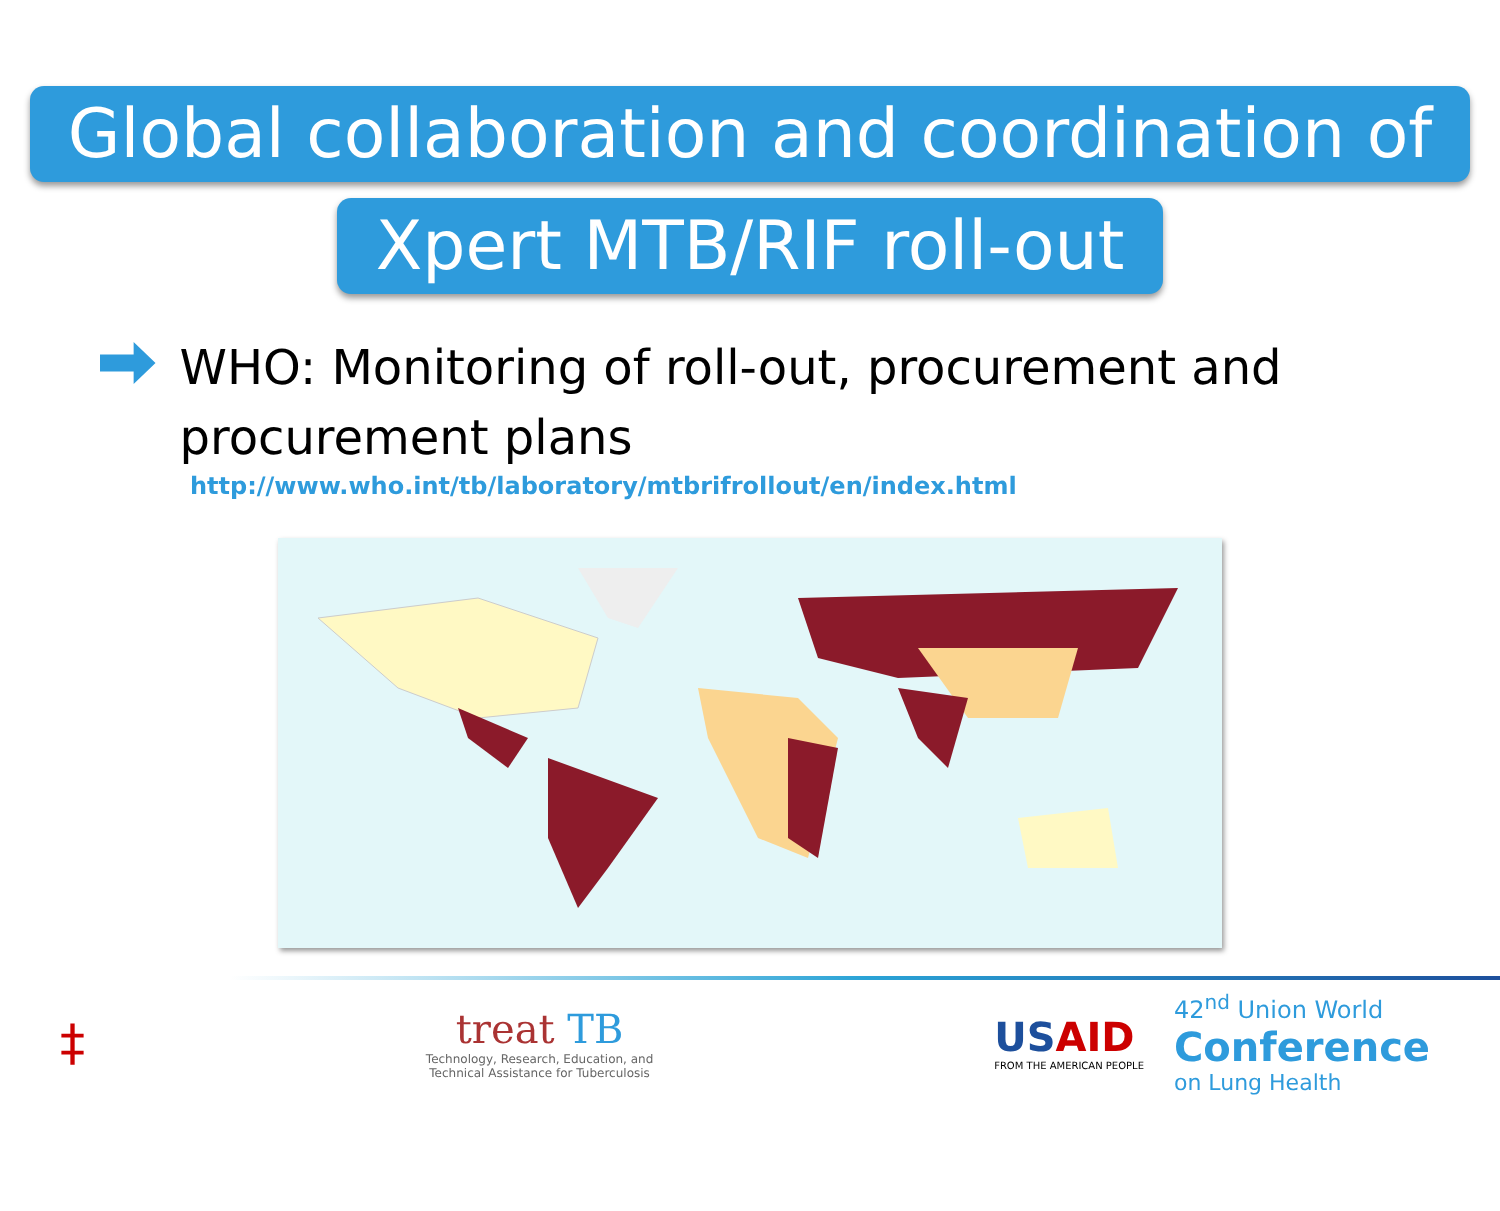Global collaboration and coordination of
Xpert MTB/RIF roll-out
WHO: Monitoring of roll-out, procurement and procurement plans
http://www.who.int/tb/laboratory/mtbrifrollout/en/index.html
‡
treat TB
Technology, Research, Education, and
Technical Assistance for Tuberculosis
USAID
FROM THE AMERICAN PEOPLE
42<sup>nd</sup> Union World
Conference
on Lung Health